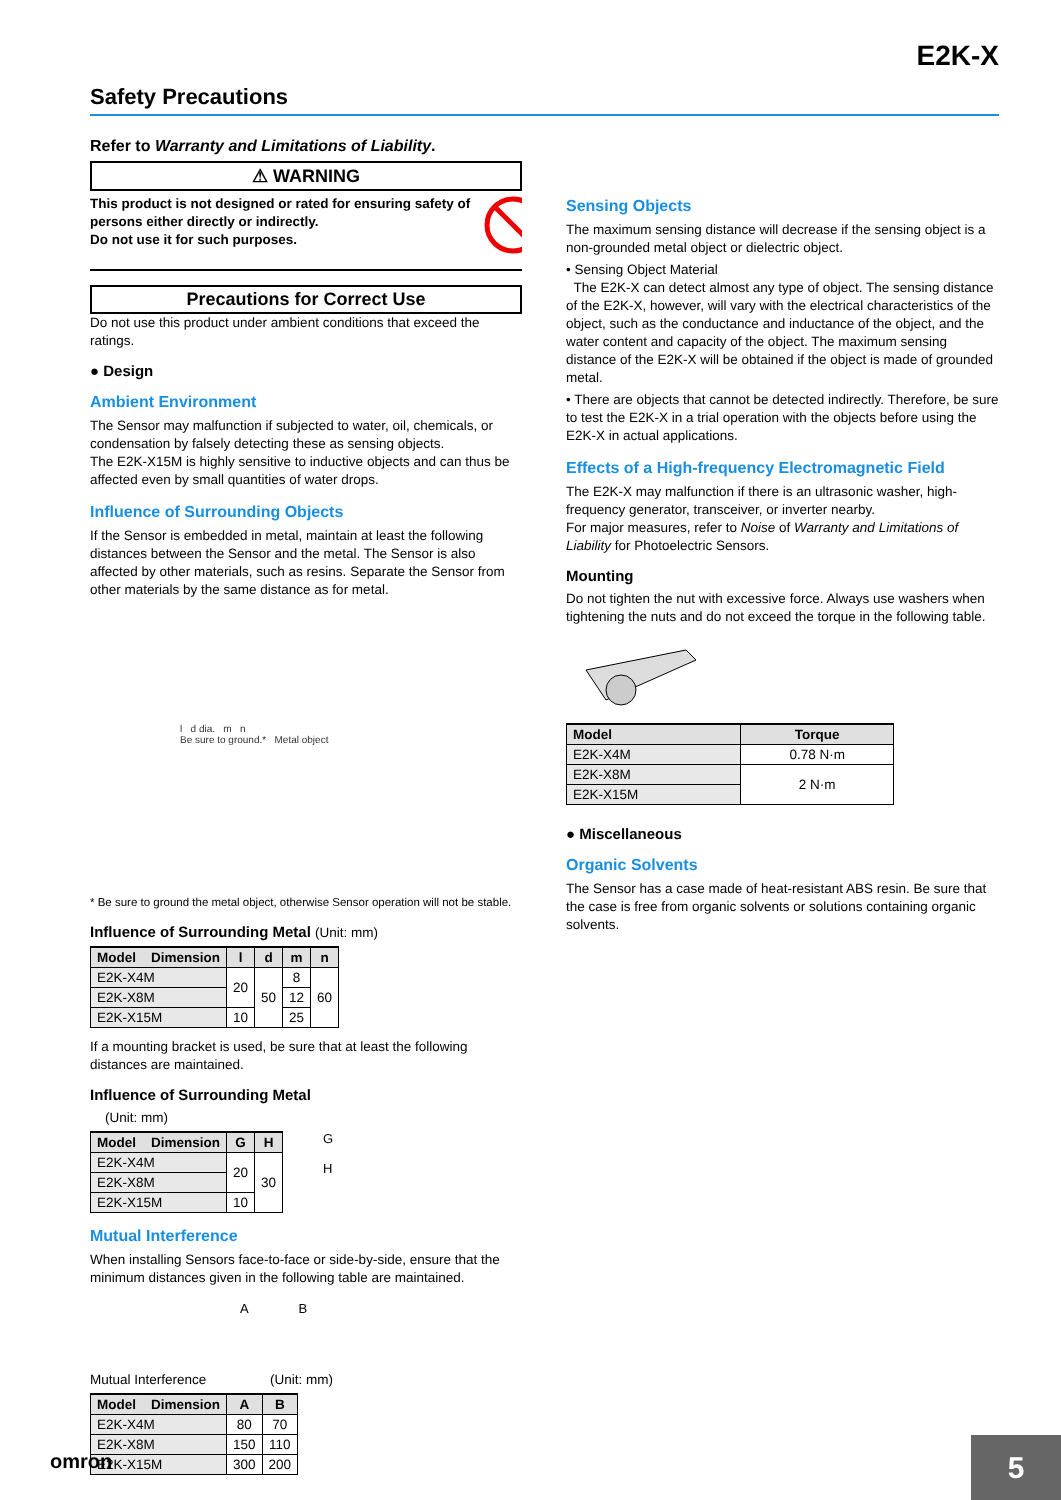E2K-X
Safety Precautions
Refer to Warranty and Limitations of Liability.
⚠ WARNING
This product is not designed or rated for ensuring safety of persons either directly or indirectly.
Do not use it for such purposes.
Precautions for Correct Use
Do not use this product under ambient conditions that exceed the ratings.
● Design
Ambient Environment
The Sensor may malfunction if subjected to water, oil, chemicals, or condensation by falsely detecting these as sensing objects.
The E2K-X15M is highly sensitive to inductive objects and can thus be affected even by small quantities of water drops.
Influence of Surrounding Objects
If the Sensor is embedded in metal, maintain at least the following distances between the Sensor and the metal. The Sensor is also affected by other materials, such as resins. Separate the Sensor from other materials by the same distance as for metal.
l d dia. m n
Be sure to ground.* Metal object
* Be sure to ground the metal object, otherwise Sensor operation will not be stable.
Influence of Surrounding Metal (Unit: mm)
| Model Dimension | l | d | m | n |
| --- | --- | --- | --- | --- |
| E2K-X4M | 20 | 50 | 8 | 60 |
| E2K-X8M | | | 12 | |
| E2K-X15M | 10 | | 25 | |
If a mounting bracket is used, be sure that at least the following distances are maintained.
Influence of Surrounding Metal
(Unit: mm)
| Model Dimension | G | H |
| --- | --- | --- |
| E2K-X4M | 20 | 30 |
| E2K-X8M | | |
| E2K-X15M | 10 | |
G
H
Mutual Interference
When installing Sensors face-to-face or side-by-side, ensure that the minimum distances given in the following table are maintained.
A B
Mutual Interference (Unit: mm)
| Model Dimension | A | B |
| --- | --- | --- |
| E2K-X4M | 80 | 70 |
| E2K-X8M | 150 | 110 |
| E2K-X15M | 300 | 200 |
Sensing Objects
The maximum sensing distance will decrease if the sensing object is a non-grounded metal object or dielectric object.
• Sensing Object Material
The E2K-X can detect almost any type of object. The sensing distance of the E2K-X, however, will vary with the electrical characteristics of the object, such as the conductance and inductance of the object, and the water content and capacity of the object. The maximum sensing distance of the E2K-X will be obtained if the object is made of grounded metal.
• There are objects that cannot be detected indirectly. Therefore, be sure to test the E2K-X in a trial operation with the objects before using the E2K-X in actual applications.
Effects of a High-frequency Electromagnetic Field
The E2K-X may malfunction if there is an ultrasonic washer, high-frequency generator, transceiver, or inverter nearby.
For major measures, refer to Noise of Warranty and Limitations of Liability for Photoelectric Sensors.
Mounting
Do not tighten the nut with excessive force. Always use washers when tightening the nuts and do not exceed the torque in the following table.
| Model | Torque |
| --- | --- |
| E2K-X4M | 0.78 N·m |
| E2K-X8M | 2 N·m |
| E2K-X15M | |
● Miscellaneous
Organic Solvents
The Sensor has a case made of heat-resistant ABS resin. Be sure that the case is free from organic solvents or solutions containing organic solvents.
omron 5